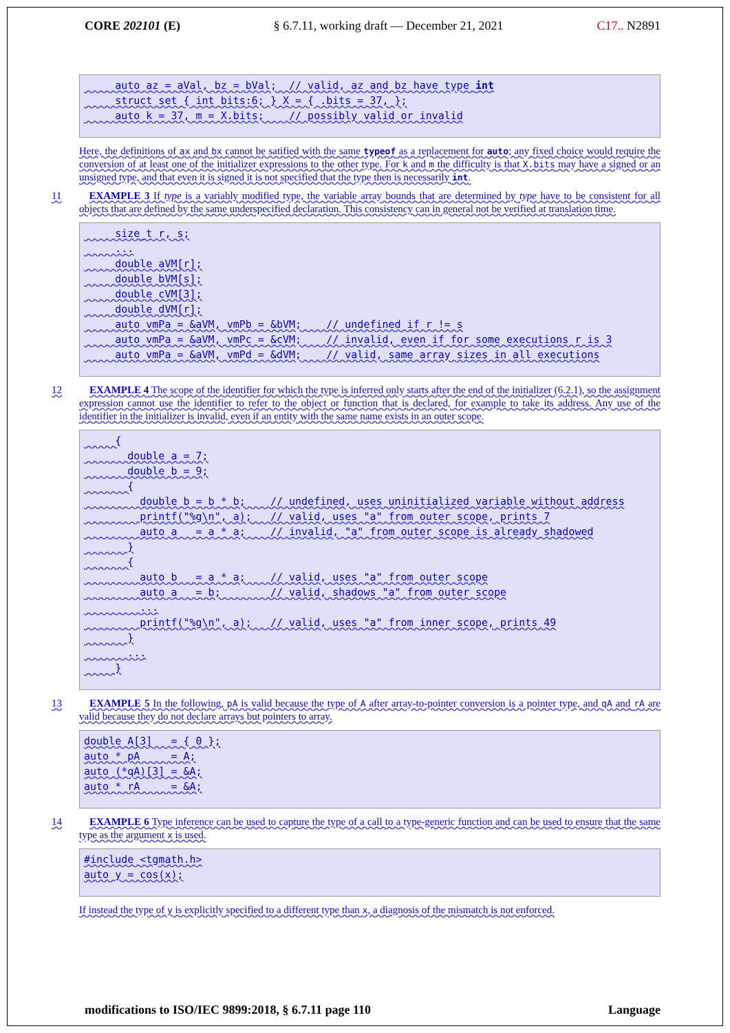CORE 202101 (E) § 6.7.11, working draft — December 21, 2021 C17.. N2891
     auto az = aVal, bz = bVal;  // valid, az and bz have type int
     struct set { int bits:6; } X = { .bits = 37, };
     auto k = 37, m = X.bits;    // possibly valid or invalid
Here, the definitions of ax and bx cannot be satified with the same typeof as a replacement for auto; any fixed choice would require the conversion of at least one of the initializer expressions to the other type. For k and m the difficulty is that X.bits may have a signed or an unsigned type, and that even it is signed it is not specified that the type then is necessarily int.
11 EXAMPLE 3 If type is a variably modified type, the variable array bounds that are determined by type have to be consistent for all objects that are defined by the same underspecified declaration. This consistency can in general not be verified at translation time.
     size_t r, s;
     ...
     double aVM[r];
     double bVM[s];
     double cVM[3];
     double dVM[r];
     auto vmPa = &aVM, vmPb = &bVM;    // undefined if r != s
     auto vmPa = &aVM, vmPc = &cVM;    // invalid, even if for some executions r is 3
     auto vmPa = &aVM, vmPd = &dVM;    // valid, same array sizes in all executions
12 EXAMPLE 4 The scope of the identifier for which the type is inferred only starts after the end of the initializer (6.2.1), so the assignment expression cannot use the identifier to refer to the object or function that is declared, for example to take its address. Any use of the identifier in the initializer is invalid, even if an entity with the same name exists in an outer scope.
     {
       double a = 7;
       double b = 9;
       {
         double b = b * b;    // undefined, uses uninitialized variable without address
         printf("%g\n", a);   // valid, uses "a" from outer scope, prints 7
         auto a   = a * a;    // invalid, "a" from outer scope is already shadowed
       }
       {
         auto b   = a * a;    // valid, uses "a" from outer scope
         auto a   = b;        // valid, shadows "a" from outer scope
         ...
         printf("%g\n", a);   // valid, uses "a" from inner scope, prints 49
       }
       ...
     }
13 EXAMPLE 5 In the following, pA is valid because the type of A after array-to-pointer conversion is a pointer type, and qA and rA are valid because they do not declare arrays but pointers to array.
double A[3]   = { 0 };
auto * pA     = A;
auto (*qA)[3] = &A;
auto * rA     = &A;
14 EXAMPLE 6 Type inference can be used to capture the type of a call to a type-generic function and can be used to ensure that the same type as the argument x is used.
#include <tgmath.h>
auto y = cos(x);
If instead the type of y is explicitly specified to a different type than x, a diagnosis of the mismatch is not enforced.
modifications to ISO/IEC 9899:2018, § 6.7.11 page 110 Language